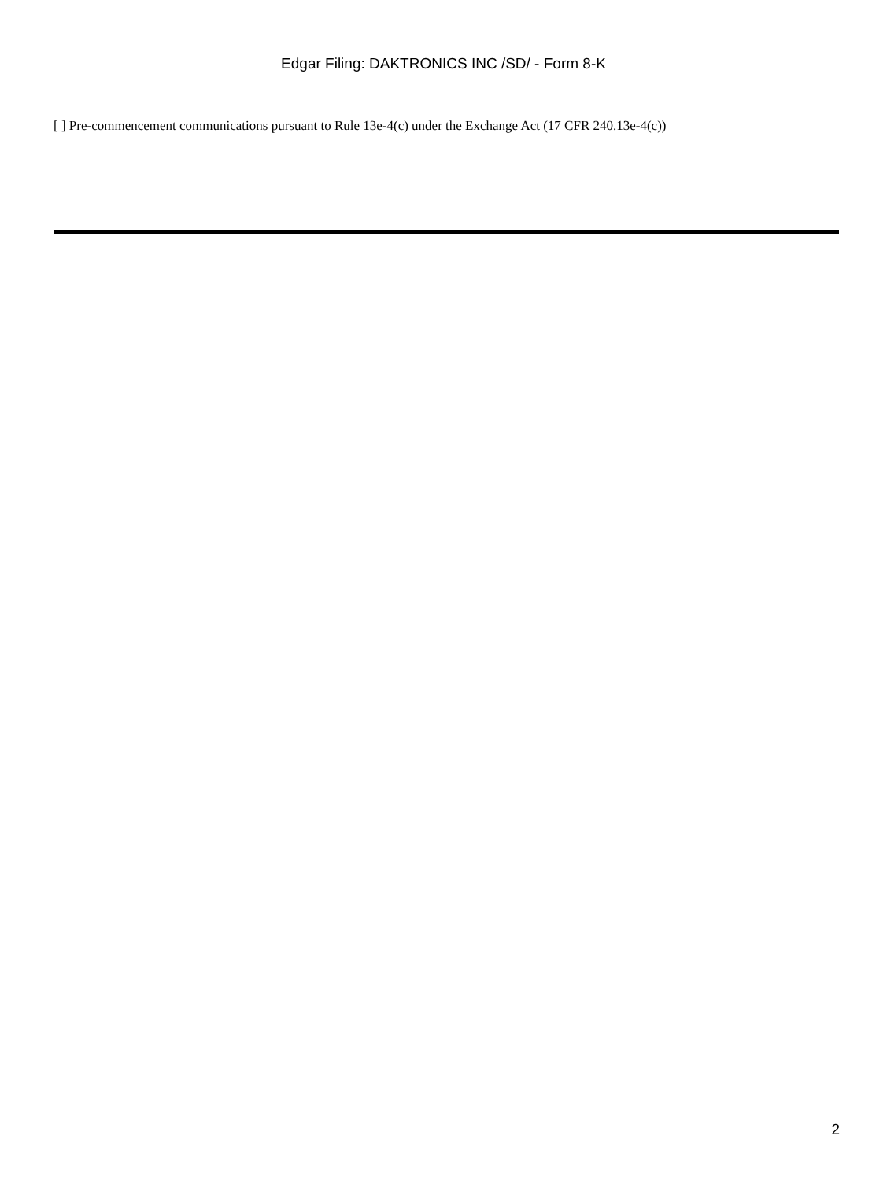Edgar Filing: DAKTRONICS INC /SD/ - Form 8-K
[ ] Pre-commencement communications pursuant to Rule 13e-4(c) under the Exchange Act (17 CFR 240.13e-4(c))
2